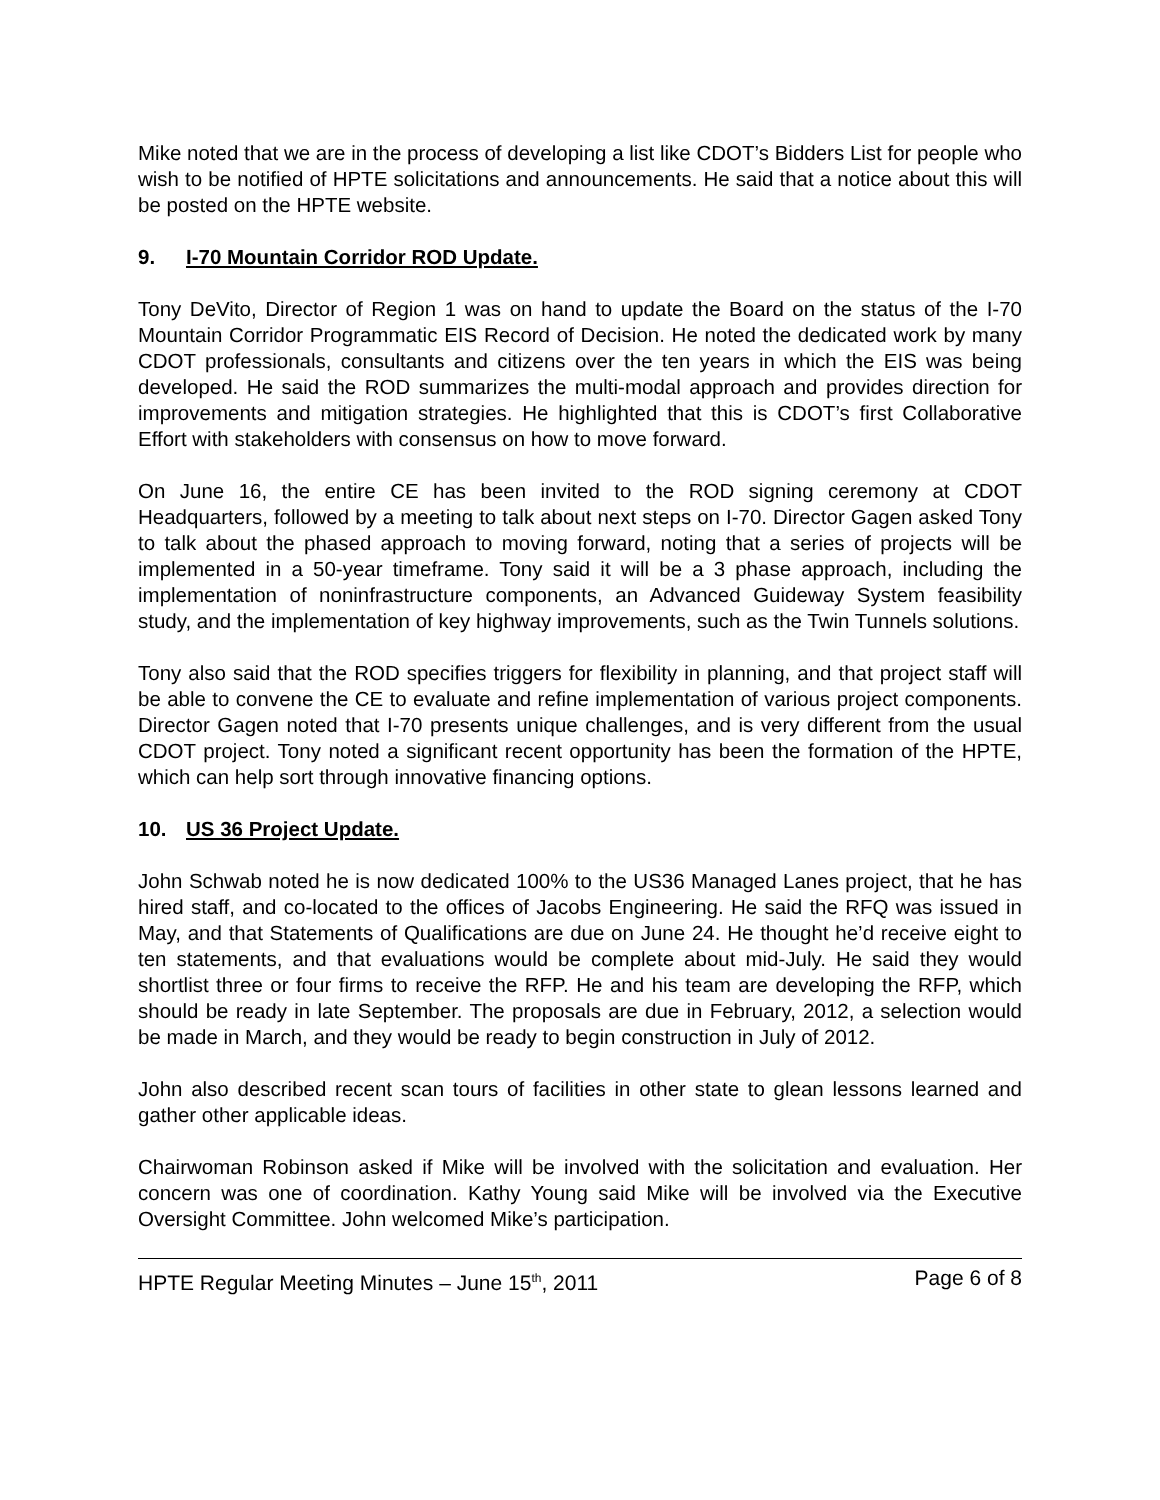Mike noted that we are in the process of developing a list like CDOT’s Bidders List for people who wish to be notified of HPTE solicitations and announcements. He said that a notice about this will be posted on the HPTE website.
9. I-70 Mountain Corridor ROD Update.
Tony DeVito, Director of Region 1 was on hand to update the Board on the status of the I-70 Mountain Corridor Programmatic EIS Record of Decision. He noted the dedicated work by many CDOT professionals, consultants and citizens over the ten years in which the EIS was being developed. He said the ROD summarizes the multi-modal approach and provides direction for improvements and mitigation strategies. He highlighted that this is CDOT’s first Collaborative Effort with stakeholders with consensus on how to move forward.
On June 16, the entire CE has been invited to the ROD signing ceremony at CDOT Headquarters, followed by a meeting to talk about next steps on I-70. Director Gagen asked Tony to talk about the phased approach to moving forward, noting that a series of projects will be implemented in a 50-year timeframe. Tony said it will be a 3 phase approach, including the implementation of noninfrastructure components, an Advanced Guideway System feasibility study, and the implementation of key highway improvements, such as the Twin Tunnels solutions.
Tony also said that the ROD specifies triggers for flexibility in planning, and that project staff will be able to convene the CE to evaluate and refine implementation of various project components. Director Gagen noted that I-70 presents unique challenges, and is very different from the usual CDOT project. Tony noted a significant recent opportunity has been the formation of the HPTE, which can help sort through innovative financing options.
10. US 36 Project Update.
John Schwab noted he is now dedicated 100% to the US36 Managed Lanes project, that he has hired staff, and co-located to the offices of Jacobs Engineering. He said the RFQ was issued in May, and that Statements of Qualifications are due on June 24. He thought he’d receive eight to ten statements, and that evaluations would be complete about mid-July. He said they would shortlist three or four firms to receive the RFP. He and his team are developing the RFP, which should be ready in late September. The proposals are due in February, 2012, a selection would be made in March, and they would be ready to begin construction in July of 2012.
John also described recent scan tours of facilities in other state to glean lessons learned and gather other applicable ideas.
Chairwoman Robinson asked if Mike will be involved with the solicitation and evaluation. Her concern was one of coordination. Kathy Young said Mike will be involved via the Executive Oversight Committee. John welcomed Mike’s participation.
HPTE Regular Meeting Minutes – June 15<sup>th</sup>, 2011 Page 6 of 8